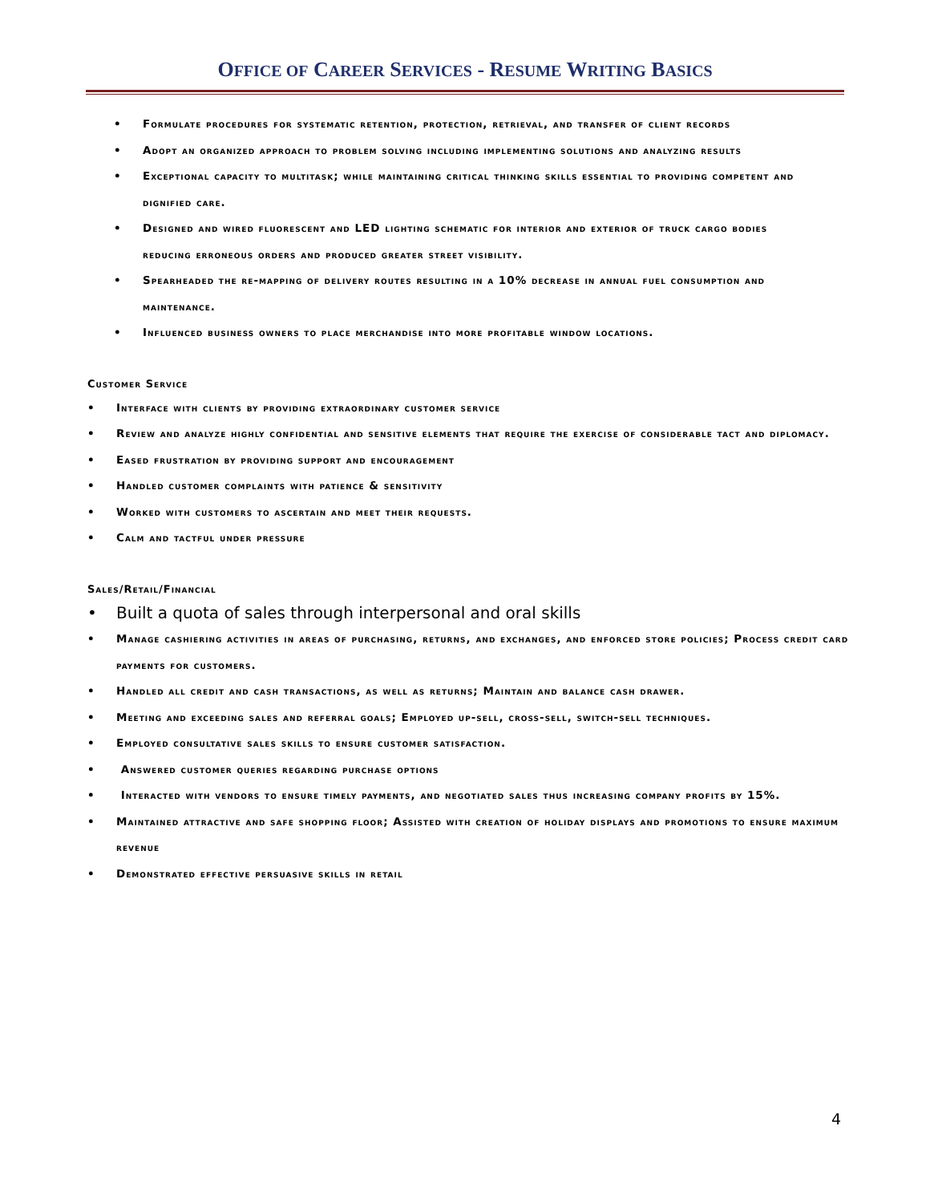OFFICE OF CAREER SERVICES - RESUME WRITING BASICS
Formulate procedures for systematic retention, protection, retrieval, and transfer of client records
Adopt an organized approach to problem solving including implementing solutions and analyzing results
Exceptional capacity to multitask; while maintaining critical thinking skills essential to providing competent and dignified care.
Designed and wired fluorescent and LED lighting schematic for interior and exterior of truck cargo bodies reducing erroneous orders and produced greater street visibility.
Spearheaded the re-mapping of delivery routes resulting in a 10% decrease in annual fuel consumption and maintenance.
Influenced business owners to place merchandise into more profitable window locations.
Customer Service
Interface with clients by providing extraordinary customer service
Review and analyze highly confidential and sensitive elements that require the exercise of considerable tact and diplomacy.
Eased frustration by providing support and encouragement
Handled customer complaints with patience & sensitivity
Worked with customers to ascertain and meet their requests.
Calm and tactful under pressure
Sales/Retail/Financial
Built a quota of sales through interpersonal and oral skills
Manage cashiering activities in areas of purchasing, returns, and exchanges, and enforced store policies; Process credit card payments for customers.
Handled all credit and cash transactions, as well as returns; Maintain and balance cash drawer.
Meeting and exceeding sales and referral goals; Employed up-sell, cross-sell, switch-sell techniques.
Employed consultative sales skills to ensure customer satisfaction.
Answered customer queries regarding purchase options
Interacted with vendors to ensure timely payments, and negotiated sales thus increasing company profits by 15%.
Maintained attractive and safe shopping floor; Assisted with creation of holiday displays and promotions to ensure maximum revenue
Demonstrated effective persuasive skills in retail
4